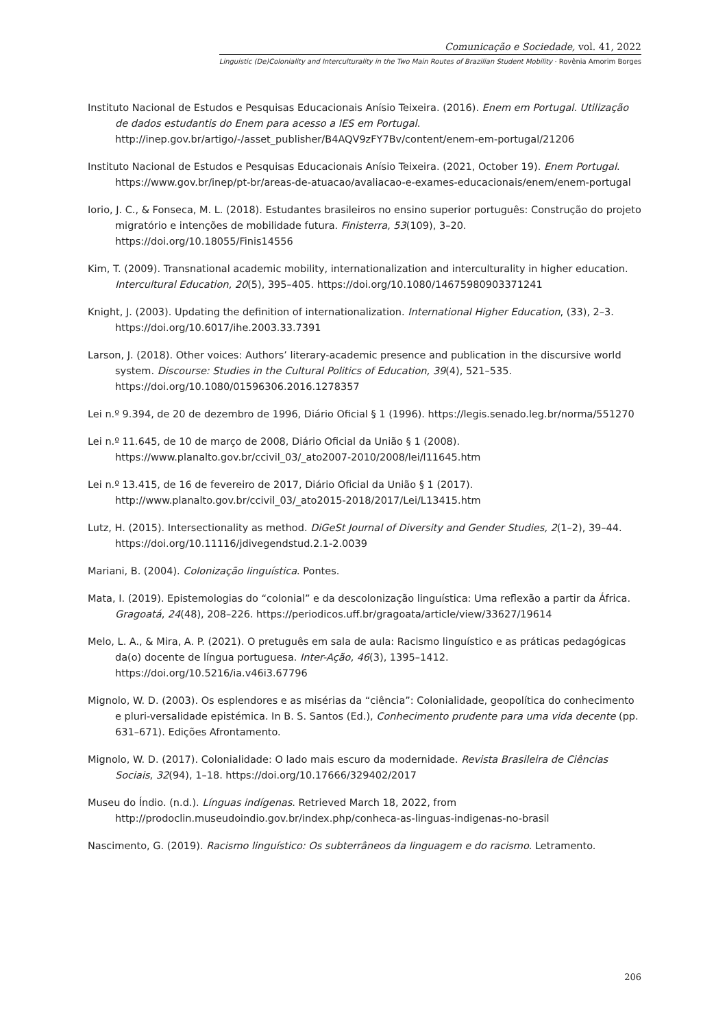Comunicação e Sociedade, vol. 41, 2022
Linguistic (De)Coloniality and Interculturality in the Two Main Routes of Brazilian Student Mobility · Rovênia Amorim Borges
Instituto Nacional de Estudos e Pesquisas Educacionais Anísio Teixeira. (2016). Enem em Portugal. Utilização de dados estudantis do Enem para acesso a IES em Portugal. http://inep.gov.br/artigo/-/asset_publisher/B4AQV9zFY7Bv/content/enem-em-portugal/21206
Instituto Nacional de Estudos e Pesquisas Educacionais Anísio Teixeira. (2021, October 19). Enem Portugal. https://www.gov.br/inep/pt-br/areas-de-atuacao/avaliacao-e-exames-educacionais/enem/enem-portugal
Iorio, J. C., & Fonseca, M. L. (2018). Estudantes brasileiros no ensino superior português: Construção do projeto migratório e intenções de mobilidade futura. Finisterra, 53(109), 3–20. https://doi.org/10.18055/Finis14556
Kim, T. (2009). Transnational academic mobility, internationalization and interculturality in higher education. Intercultural Education, 20(5), 395–405. https://doi.org/10.1080/14675980903371241
Knight, J. (2003). Updating the definition of internationalization. International Higher Education, (33), 2–3. https://doi.org/10.6017/ihe.2003.33.7391
Larson, J. (2018). Other voices: Authors’ literary-academic presence and publication in the discursive world system. Discourse: Studies in the Cultural Politics of Education, 39(4), 521–535. https://doi.org/10.1080/01596306.2016.1278357
Lei n.º 9.394, de 20 de dezembro de 1996, Diário Oficial § 1 (1996). https://legis.senado.leg.br/norma/551270
Lei n.º 11.645, de 10 de março de 2008, Diário Oficial da União § 1 (2008). https://www.planalto.gov.br/ccivil_03/_ato2007-2010/2008/lei/l11645.htm
Lei n.º 13.415, de 16 de fevereiro de 2017, Diário Oficial da União § 1 (2017). http://www.planalto.gov.br/ccivil_03/_ato2015-2018/2017/Lei/L13415.htm
Lutz, H. (2015). Intersectionality as method. DiGeSt Journal of Diversity and Gender Studies, 2(1–2), 39–44. https://doi.org/10.11116/jdivegendstud.2.1-2.0039
Mariani, B. (2004). Colonização linguística. Pontes.
Mata, I. (2019). Epistemologias do “colonial” e da descolonização linguística: Uma reflexão a partir da África. Gragoatá, 24(48), 208–226. https://periodicos.uff.br/gragoata/article/view/33627/19614
Melo, L. A., & Mira, A. P. (2021). O pretuguês em sala de aula: Racismo linguístico e as práticas pedagógicas da(o) docente de língua portuguesa. Inter-Ação, 46(3), 1395–1412. https://doi.org/10.5216/ia.v46i3.67796
Mignolo, W. D. (2003). Os esplendores e as misérias da “ciência”: Colonialidade, geopolítica do conhecimento e pluri-versalidade epistémica. In B. S. Santos (Ed.), Conhecimento prudente para uma vida decente (pp. 631–671). Edições Afrontamento.
Mignolo, W. D. (2017). Colonialidade: O lado mais escuro da modernidade. Revista Brasileira de Ciências Sociais, 32(94), 1–18. https://doi.org/10.17666/329402/2017
Museu do Índio. (n.d.). Línguas indígenas. Retrieved March 18, 2022, from http://prodoclin.museudoindio.gov.br/index.php/conheca-as-linguas-indigenas-no-brasil
Nascimento, G. (2019). Racismo linguístico: Os subterrâneos da linguagem e do racismo. Letramento.
206